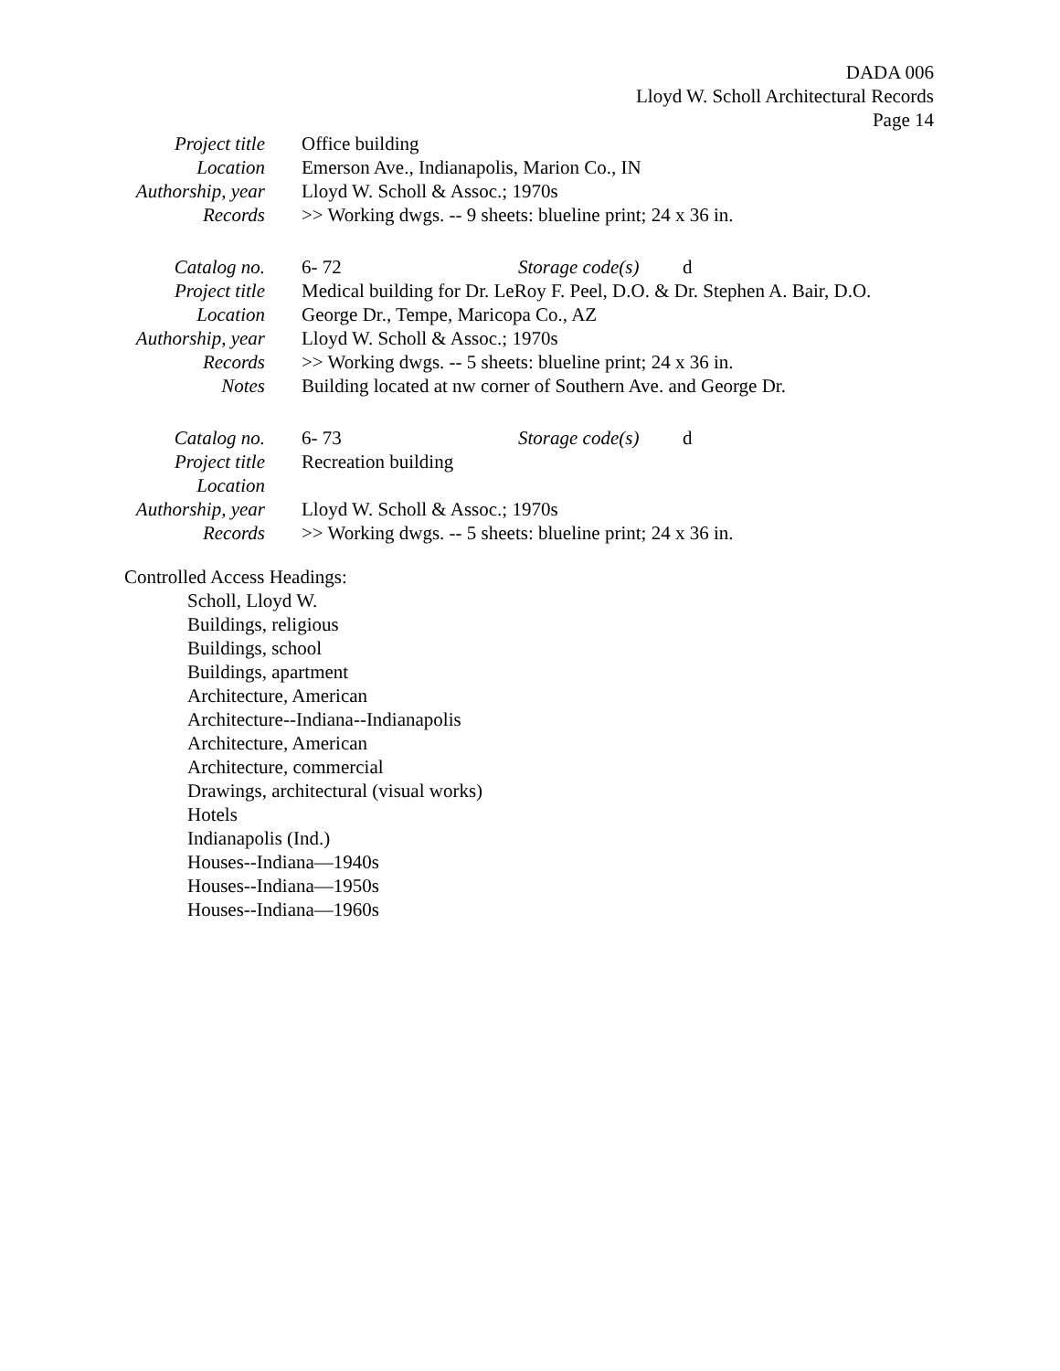DADA 006
Lloyd W. Scholl Architectural Records
Page 14
| Project title | Office building |
| Location | Emerson Ave., Indianapolis, Marion Co., IN |
| Authorship, year | Lloyd W. Scholl & Assoc.; 1970s |
| Records | >> Working dwgs. -- 9 sheets: blueline print; 24 x 36 in. |
| Catalog no. | 6- 72 | Storage code(s) | d |
| Project title | Medical building for Dr. LeRoy F. Peel, D.O. & Dr. Stephen A. Bair, D.O. | | |
| Location | George Dr., Tempe, Maricopa Co., AZ | | |
| Authorship, year | Lloyd W. Scholl & Assoc.; 1970s | | |
| Records | >> Working dwgs. -- 5 sheets: blueline print; 24 x 36 in. | | |
| Notes | Building located at nw corner of Southern Ave. and George Dr. | | |
| Catalog no. | 6- 73 | Storage code(s) | d |
| Project title | Recreation building | | |
| Location | | | |
| Authorship, year | Lloyd W. Scholl & Assoc.; 1970s | | |
| Records | >> Working dwgs. -- 5 sheets: blueline print; 24 x 36 in. | | |
Controlled Access Headings:
Scholl, Lloyd W.
Buildings, religious
Buildings, school
Buildings, apartment
Architecture, American
Architecture--Indiana--Indianapolis
Architecture, American
Architecture, commercial
Drawings, architectural (visual works)
Hotels
Indianapolis (Ind.)
Houses--Indiana—1940s
Houses--Indiana—1950s
Houses--Indiana—1960s